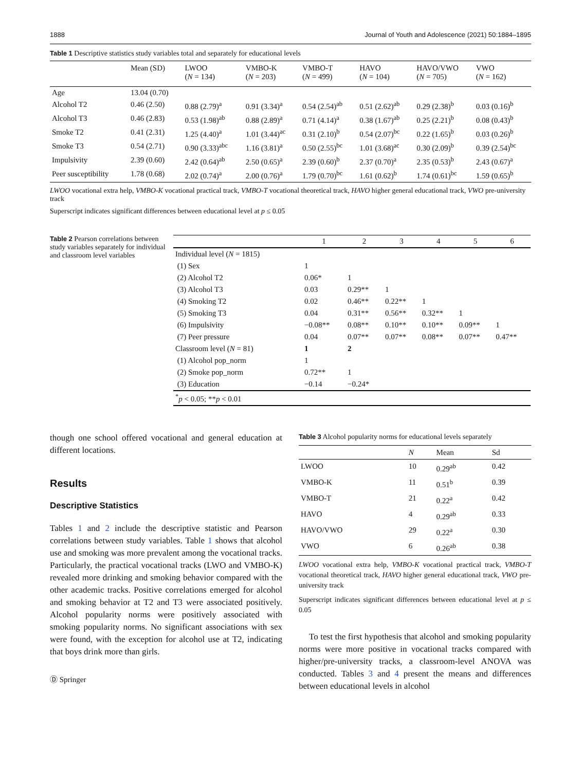1888 Journal of Youth and Adolescence (2021) 50:1884–1895
Table 1 Descriptive statistics study variables total and separately for educational levels
| | Mean (SD) | LWOO ( N = 134) | VMBO-K ( N = 203) | VMBO-T ( N = 499) | HAVO ( N = 104) | HAVO/VWO ( N = 705) | VWO ( N = 162) |
| --- | --- | --- | --- | --- | --- | --- | --- |
| Age | 13.04 (0.70) | | | | | | |
| Alcohol T2 | 0.46 (2.50) | 0.88 (2.79)<sup>a</sup> | 0.91 (3.34)<sup>a</sup> | 0.54 (2.54)<sup>ab</sup> | 0.51 (2.62)<sup>ab</sup> | 0.29 (2.38)<sup>b</sup> | 0.03 (0.16)<sup>b</sup> |
| Alcohol T3 | 0.46 (2.83) | 0.53 (1.98)<sup>ab</sup> | 0.88 (2.89)<sup>a</sup> | 0.71 (4.14)<sup>a</sup> | 0.38 (1.67)<sup>ab</sup> | 0.25 (2.21)<sup>b</sup> | 0.08 (0.43)<sup>b</sup> |
| Smoke T2 | 0.41 (2.31) | 1.25 (4.40)<sup>a</sup> | 1.01 (3.44)<sup>ac</sup> | 0.31 (2.10)<sup>b</sup> | 0.54 (2.07)<sup>bc</sup> | 0.22 (1.65)<sup>b</sup> | 0.03 (0.26)<sup>b</sup> |
| Smoke T3 | 0.54 (2.71) | 0.90 (3.33)<sup>abc</sup> | 1.16 (3.81)<sup>a</sup> | 0.50 (2.55)<sup>bc</sup> | 1.01 (3.68)<sup>ac</sup> | 0.30 (2.09)<sup>b</sup> | 0.39 (2.54)<sup>bc</sup> |
| Impulsivity | 2.39 (0.60) | 2.42 (0.64)<sup>ab</sup> | 2.50 (0.65)<sup>a</sup> | 2.39 (0.60)<sup>b</sup> | 2.37 (0.70)<sup>a</sup> | 2.35 (0.53)<sup>b</sup> | 2.43 (0.67)<sup>a</sup> |
| Peer susceptibility | 1.78 (0.68) | 2.02 (0.74)<sup>a</sup> | 2.00 (0.76)<sup>a</sup> | 1.79 (0.70)<sup>bc</sup> | 1.61 (0.62)<sup>b</sup> | 1.74 (0.61)<sup>bc</sup> | 1.59 (0.65)<sup>b</sup> |
LWOO vocational extra help, VMBO-K vocational practical track, VMBO-T vocational theoretical track, HAVO higher general educational track, VWO pre-university track
Superscript indicates significant differences between educational level at p ≤ 0.05
Table 2 Pearson correlations between study variables separately for individual and classroom level variables
| | 1 | 2 | 3 | 4 | 5 | 6 |
| --- | --- | --- | --- | --- | --- | --- |
| Individual level ( N = 1815) | | | | | | |
| (1) Sex | 1 | | | | | |
| (2) Alcohol T2 | 0.06* | 1 | | | | |
| (3) Alcohol T3 | 0.03 | 0.29** | 1 | | | |
| (4) Smoking T2 | 0.02 | 0.46** | 0.22** | 1 | | |
| (5) Smoking T3 | 0.04 | 0.31** | 0.56** | 0.32** | 1 | |
| (6) Impulsivity | −0.08** | 0.08** | 0.10** | 0.10** | 0.09** | 1 |
| (7) Peer pressure | 0.04 | 0.07** | 0.07** | 0.08** | 0.07** | 0.47** |
| Classroom level ( N = 81) | 1 | 2 | | | | |
| (1) Alcohol pop_norm | 1 | | | | | |
| (2) Smoke pop_norm | 0.72** | 1 | | | | |
| (3) Education | −0.14 | −0.24* | | | | |
| <sup>*</sup> p < 0.05; ** p < 0.01 | | | | | | |
though one school offered vocational and general education at different locations.
Results
Descriptive Statistics
Tables 1 and 2 include the descriptive statistic and Pearson correlations between study variables. Table 1 shows that alcohol use and smoking was more prevalent among the vocational tracks. Particularly, the practical vocational tracks (LWO and VMBO-K) revealed more drinking and smoking behavior compared with the other academic tracks. Positive correlations emerged for alcohol and smoking behavior at T2 and T3 were associated positively. Alcohol popularity norms were positively associated with smoking popularity norms. No significant associations with sex were found, with the exception for alcohol use at T2, indicating that boys drink more than girls.
Ⓓ Springer
Table 3 Alcohol popularity norms for educational levels separately
| | N | Mean | Sd |
| --- | --- | --- | --- |
| LWOO | 10 | 0.29<sup>ab</sup> | 0.42 |
| VMBO-K | 11 | 0.51<sup>b</sup> | 0.39 |
| VMBO-T | 21 | 0.22<sup>a</sup> | 0.42 |
| HAVO | 4 | 0.29<sup>ab</sup> | 0.33 |
| HAVO/VWO | 29 | 0.22<sup>a</sup> | 0.30 |
| VWO | 6 | 0.26<sup>ab</sup> | 0.38 |
LWOO vocational extra help, VMBO-K vocational practical track, VMBO-T vocational theoretical track, HAVO higher general educational track, VWO pre-university track
Superscript indicates significant differences between educational level at p ≤ 0.05
To test the first hypothesis that alcohol and smoking popularity norms were more positive in vocational tracks compared with higher/pre-university tracks, a classroom-level ANOVA was conducted. Tables 3 and 4 present the means and differences between educational levels in alcohol